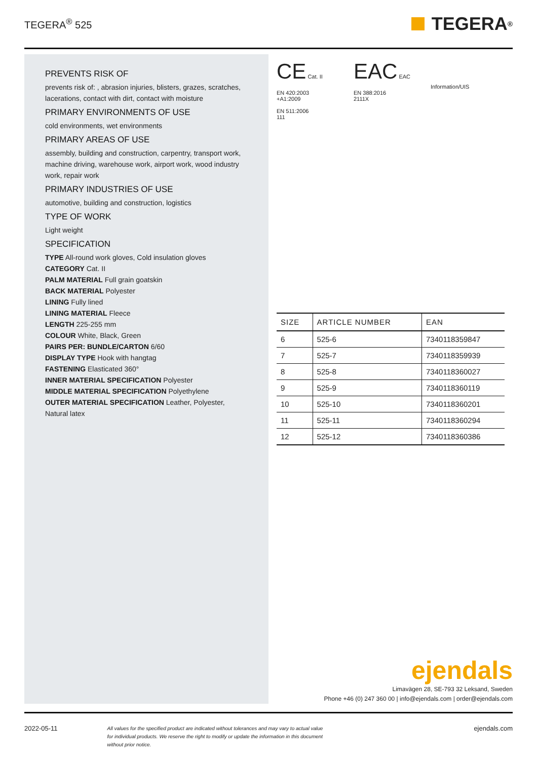TEGERA<sup>®</sup> 525
TEGERA<sup>®</sup>
PREVENTS RISK OF
prevents risk of: , abrasion injuries, blisters, grazes, scratches, lacerations, contact with dirt, contact with moisture
PRIMARY ENVIRONMENTS OF USE
cold environments, wet environments
PRIMARY AREAS OF USE
assembly, building and construction, carpentry, transport work, machine driving, warehouse work, airport work, wood industry work, repair work
PRIMARY INDUSTRIES OF USE
automotive, building and construction, logistics
TYPE OF WORK
Light weight
SPECIFICATION
TYPE All-round work gloves, Cold insulation gloves
CATEGORY Cat. II
PALM MATERIAL Full grain goatskin
BACK MATERIAL Polyester
LINING Fully lined
LINING MATERIAL Fleece
LENGTH 225-255 mm
COLOUR White, Black, Green
PAIRS PER: BUNDLE/CARTON 6/60
DISPLAY TYPE Hook with hangtag
FASTENING Elasticated 360°
INNER MATERIAL SPECIFICATION Polyester
MIDDLE MATERIAL SPECIFICATION Polyethylene
OUTER MATERIAL SPECIFICATION Leather, Polyester, Natural latex
CE Cat. II
EN 420:2003
+A1:2009
EN 511:2006
111
EAC EAC
EN 388:2016
2111X
Information/UIS
| SIZE | ARTICLE NUMBER | EAN |
| --- | --- | --- |
| 6 | 525-6 | 7340118359847 |
| 7 | 525-7 | 7340118359939 |
| 8 | 525-8 | 7340118360027 |
| 9 | 525-9 | 7340118360119 |
| 10 | 525-10 | 7340118360201 |
| 11 | 525-11 | 7340118360294 |
| 12 | 525-12 | 7340118360386 |
ejendals
Limavägen 28, SE-793 32 Leksand, Sweden
Phone +46 (0) 247 360 00 | info@ejendals.com | order@ejendals.com
2022-05-11 All values for the specified product are indicated without tolerances and may vary to actual value for individual products. We reserve the right to modify or update the information in this document without prior notice. ejendals.com